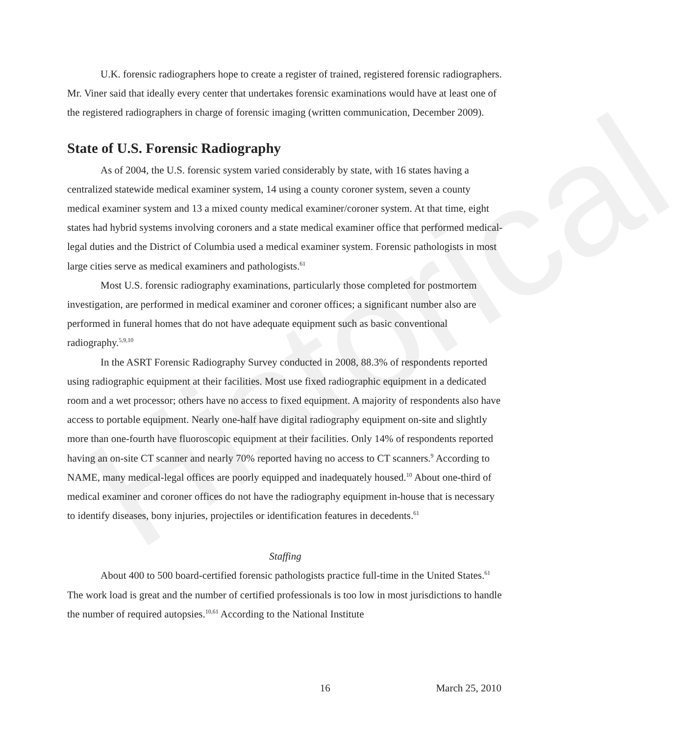Historical
U.K. forensic radiographers hope to create a register of trained, registered forensic radiographers. Mr. Viner said that ideally every center that undertakes forensic examinations would have at least one of the registered radiographers in charge of forensic imaging (written communication, December 2009).
State of U.S. Forensic Radiography
As of 2004, the U.S. forensic system varied considerably by state, with 16 states having a centralized statewide medical examiner system, 14 using a county coroner system, seven a county medical examiner system and 13 a mixed county medical examiner/coroner system. At that time, eight states had hybrid systems involving coroners and a state medical examiner office that performed medical-legal duties and the District of Columbia used a medical examiner system. Forensic pathologists in most large cities serve as medical examiners and pathologists.<sup>61</sup>
Most U.S. forensic radiography examinations, particularly those completed for postmortem investigation, are performed in medical examiner and coroner offices; a significant number also are performed in funeral homes that do not have adequate equipment such as basic conventional radiography.<sup>5,9,10</sup>
In the ASRT Forensic Radiography Survey conducted in 2008, 88.3% of respondents reported using radiographic equipment at their facilities. Most use fixed radiographic equipment in a dedicated room and a wet processor; others have no access to fixed equipment. A majority of respondents also have access to portable equipment. Nearly one-half have digital radiography equipment on-site and slightly more than one-fourth have fluoroscopic equipment at their facilities. Only 14% of respondents reported having an on-site CT scanner and nearly 70% reported having no access to CT scanners.<sup>9</sup> According to NAME, many medical-legal offices are poorly equipped and inadequately housed.<sup>10</sup> About one-third of medical examiner and coroner offices do not have the radiography equipment in-house that is necessary to identify diseases, bony injuries, projectiles or identification features in decedents.<sup>61</sup>
Staffing
About 400 to 500 board-certified forensic pathologists practice full-time in the United States.<sup>61</sup> The work load is great and the number of certified professionals is too low in most jurisdictions to handle the number of required autopsies.<sup>10,61</sup> According to the National Institute
16 March 25, 2010